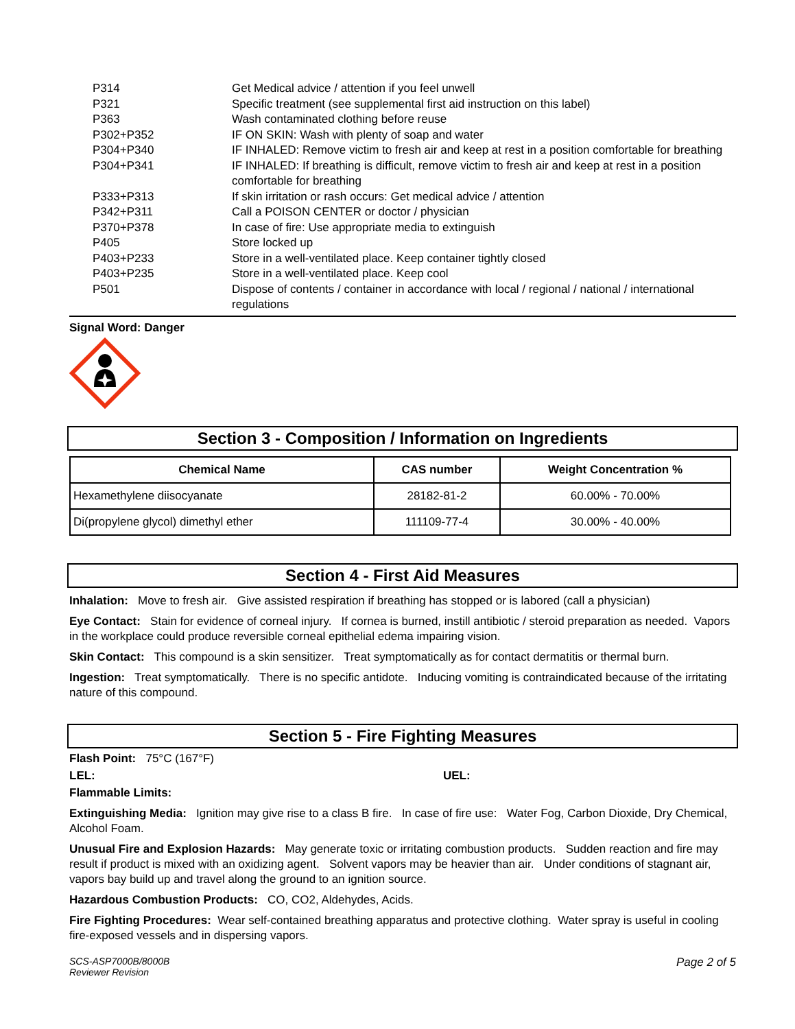| P314 | Get Medical advice / attention if you feel unwell |
| P321 | Specific treatment (see supplemental first aid instruction on this label) |
| P363 | Wash contaminated clothing before reuse |
| P302+P352 | IF ON SKIN: Wash with plenty of soap and water |
| P304+P340 | IF INHALED: Remove victim to fresh air and keep at rest in a position comfortable for breathing |
| P304+P341 | IF INHALED: If breathing is difficult, remove victim to fresh air and keep at rest in a position comfortable for breathing |
| P333+P313 | If skin irritation or rash occurs: Get medical advice / attention |
| P342+P311 | Call a POISON CENTER or doctor / physician |
| P370+P378 | In case of fire: Use appropriate media to extinguish |
| P405 | Store locked up |
| P403+P233 | Store in a well-ventilated place. Keep container tightly closed |
| P403+P235 | Store in a well-ventilated place. Keep cool |
| P501 | Dispose of contents / container in accordance with local / regional / national / international regulations |
Signal Word: Danger
Section 3 - Composition / Information on Ingredients
| Chemical Name | CAS number | Weight Concentration % |
| --- | --- | --- |
| Hexamethylene diisocyanate | 28182-81-2 | 60.00% - 70.00% |
| Di(propylene glycol) dimethyl ether | 111109-77-4 | 30.00% - 40.00% |
Section 4 - First Aid Measures
Inhalation: Move to fresh air. Give assisted respiration if breathing has stopped or is labored (call a physician)
Eye Contact: Stain for evidence of corneal injury. If cornea is burned, instill antibiotic / steroid preparation as needed. Vapors in the workplace could produce reversible corneal epithelial edema impairing vision.
Skin Contact: This compound is a skin sensitizer. Treat symptomatically as for contact dermatitis or thermal burn.
Ingestion: Treat symptomatically. There is no specific antidote. Inducing vomiting is contraindicated because of the irritating nature of this compound.
Section 5 - Fire Fighting Measures
Flash Point: 75°C (167°F)
LEL: UEL:
Flammable Limits:
Extinguishing Media: Ignition may give rise to a class B fire. In case of fire use: Water Fog, Carbon Dioxide, Dry Chemical, Alcohol Foam.
Unusual Fire and Explosion Hazards: May generate toxic or irritating combustion products. Sudden reaction and fire may result if product is mixed with an oxidizing agent. Solvent vapors may be heavier than air. Under conditions of stagnant air, vapors bay build up and travel along the ground to an ignition source.
Hazardous Combustion Products: CO, CO2, Aldehydes, Acids.
Fire Fighting Procedures: Wear self-contained breathing apparatus and protective clothing. Water spray is useful in cooling fire-exposed vessels and in dispersing vapors.
SCS-ASP7000B/8000B
Reviewer Revision
Page 2 of 5